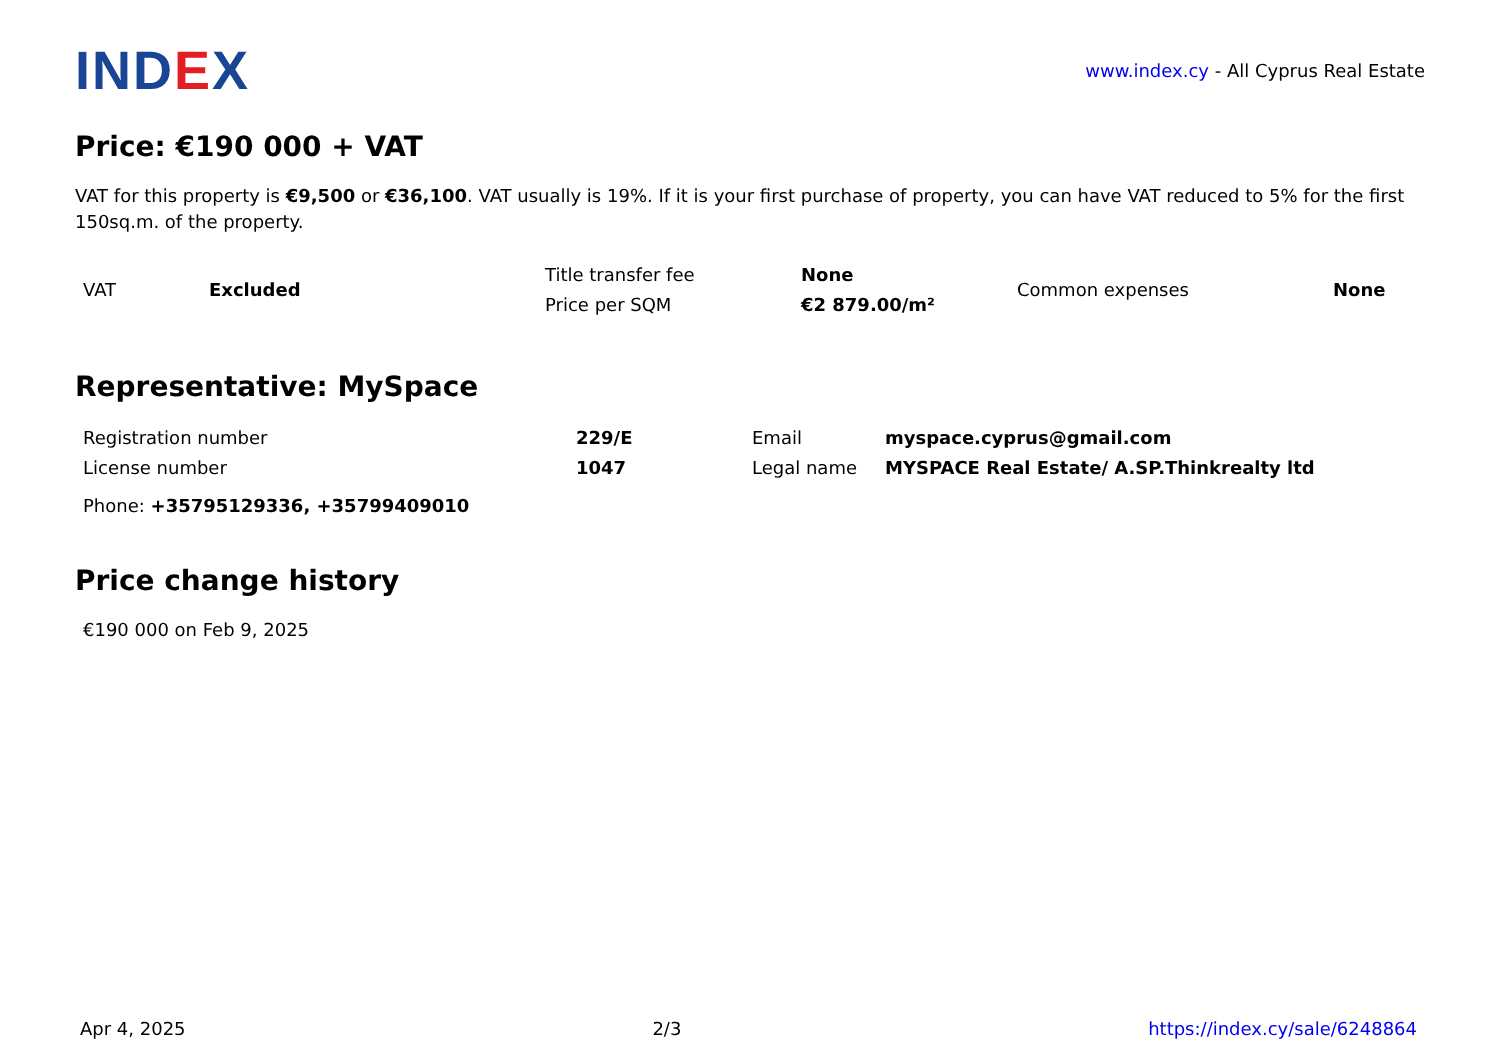IND EX
www.index.cy - All Cyprus Real Estate
Price: €190 000 + VAT
VAT for this property is €9,500 or €36,100. VAT usually is 19%. If it is your first purchase of property, you can have VAT reduced to 5% for the first 150sq.m. of the property.
| VAT | Excluded | Title transfer fee | None | Common expenses | None |
| | | Price per SQM | €2 879.00/m² | | |
Representative: MySpace
| Registration number | 229/E | Email | myspace.cyprus@gmail.com |
| License number | 1047 | Legal name | MYSPACE Real Estate/ A.SP.Thinkrealty ltd |
Phone: +35795129336, +35799409010
Price change history
€190 000 on Feb 9, 2025
Apr 4, 2025 2/3 https://index.cy/sale/6248864